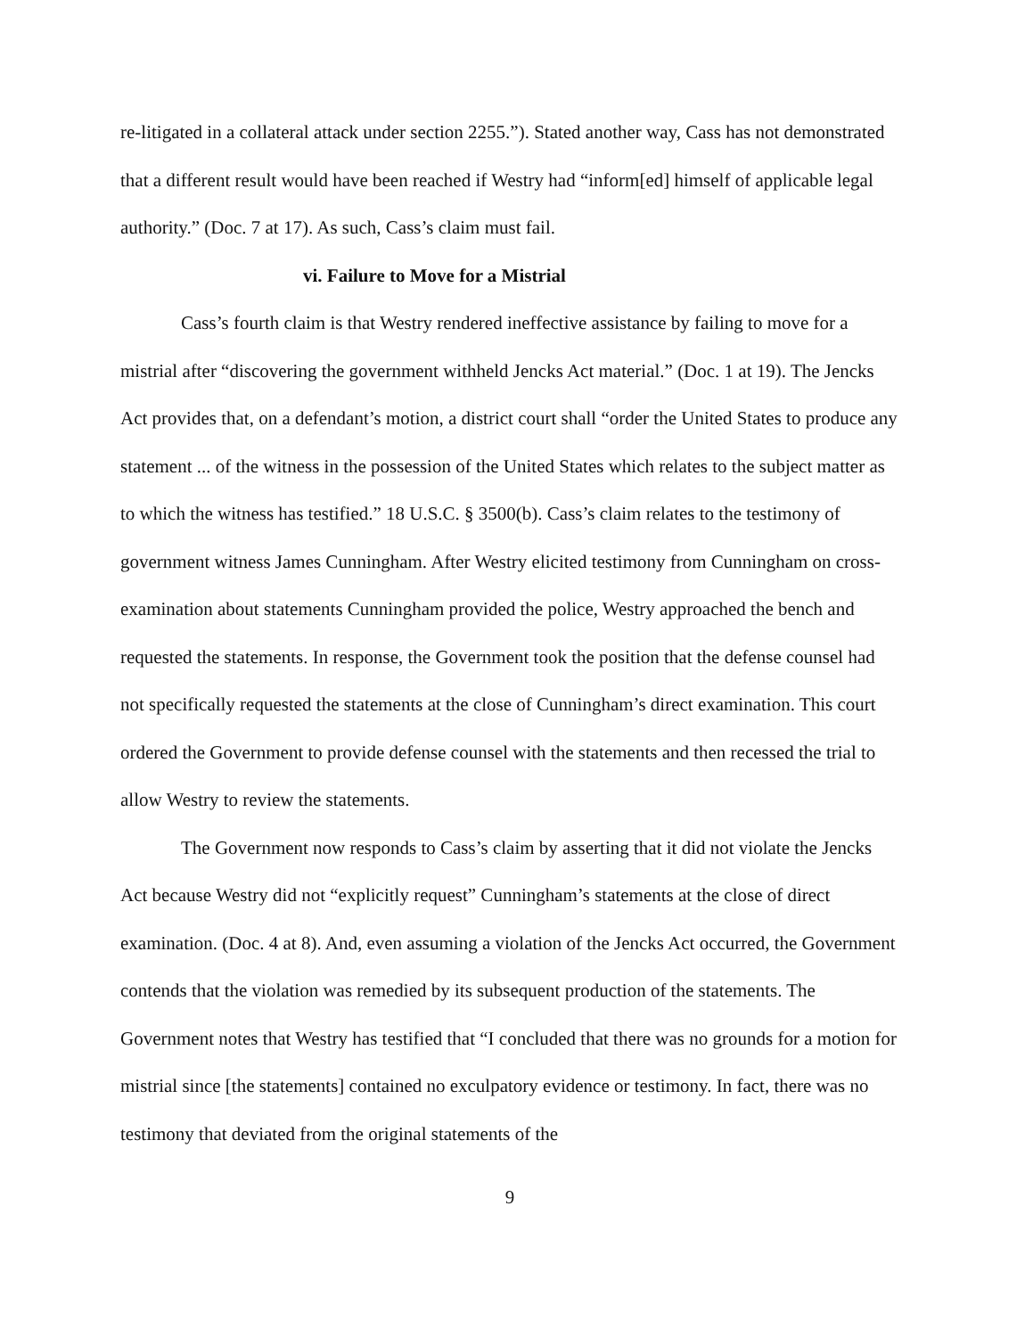re-litigated in a collateral attack under section 2255.”). Stated another way, Cass has not demonstrated that a different result would have been reached if Westry had “inform[ed] himself of applicable legal authority.” (Doc. 7 at 17). As such, Cass’s claim must fail.
vi. Failure to Move for a Mistrial
Cass’s fourth claim is that Westry rendered ineffective assistance by failing to move for a mistrial after “discovering the government withheld Jencks Act material.” (Doc. 1 at 19). The Jencks Act provides that, on a defendant’s motion, a district court shall “order the United States to produce any statement ... of the witness in the possession of the United States which relates to the subject matter as to which the witness has testified.” 18 U.S.C. § 3500(b). Cass’s claim relates to the testimony of government witness James Cunningham. After Westry elicited testimony from Cunningham on cross-examination about statements Cunningham provided the police, Westry approached the bench and requested the statements. In response, the Government took the position that the defense counsel had not specifically requested the statements at the close of Cunningham’s direct examination. This court ordered the Government to provide defense counsel with the statements and then recessed the trial to allow Westry to review the statements.
The Government now responds to Cass’s claim by asserting that it did not violate the Jencks Act because Westry did not “explicitly request” Cunningham’s statements at the close of direct examination. (Doc. 4 at 8). And, even assuming a violation of the Jencks Act occurred, the Government contends that the violation was remedied by its subsequent production of the statements. The Government notes that Westry has testified that “I concluded that there was no grounds for a motion for mistrial since [the statements] contained no exculpatory evidence or testimony. In fact, there was no testimony that deviated from the original statements of the
9